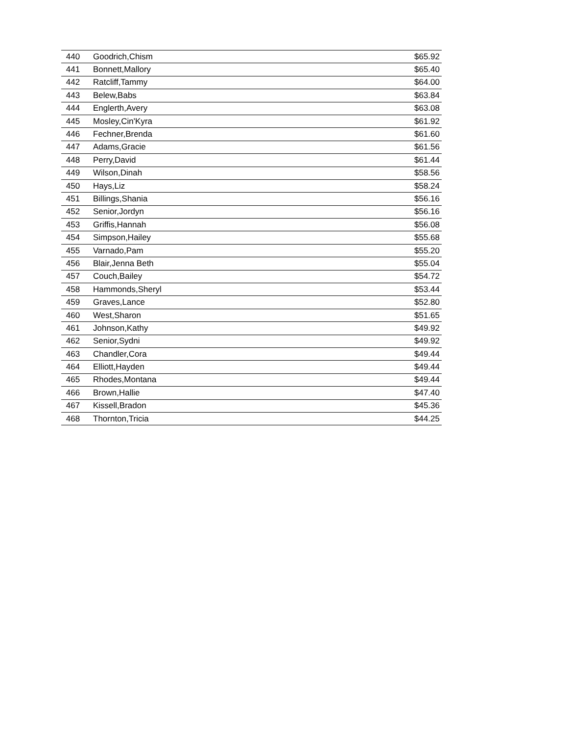| 440 | Goodrich,Chism | $65.92 |
| 441 | Bonnett,Mallory | $65.40 |
| 442 | Ratcliff,Tammy | $64.00 |
| 443 | Belew,Babs | $63.84 |
| 444 | Englerth,Avery | $63.08 |
| 445 | Mosley,Cin'Kyra | $61.92 |
| 446 | Fechner,Brenda | $61.60 |
| 447 | Adams,Gracie | $61.56 |
| 448 | Perry,David | $61.44 |
| 449 | Wilson,Dinah | $58.56 |
| 450 | Hays,Liz | $58.24 |
| 451 | Billings,Shania | $56.16 |
| 452 | Senior,Jordyn | $56.16 |
| 453 | Griffis,Hannah | $56.08 |
| 454 | Simpson,Hailey | $55.68 |
| 455 | Varnado,Pam | $55.20 |
| 456 | Blair,Jenna Beth | $55.04 |
| 457 | Couch,Bailey | $54.72 |
| 458 | Hammonds,Sheryl | $53.44 |
| 459 | Graves,Lance | $52.80 |
| 460 | West,Sharon | $51.65 |
| 461 | Johnson,Kathy | $49.92 |
| 462 | Senior,Sydni | $49.92 |
| 463 | Chandler,Cora | $49.44 |
| 464 | Elliott,Hayden | $49.44 |
| 465 | Rhodes,Montana | $49.44 |
| 466 | Brown,Hallie | $47.40 |
| 467 | Kissell,Bradon | $45.36 |
| 468 | Thornton,Tricia | $44.25 |